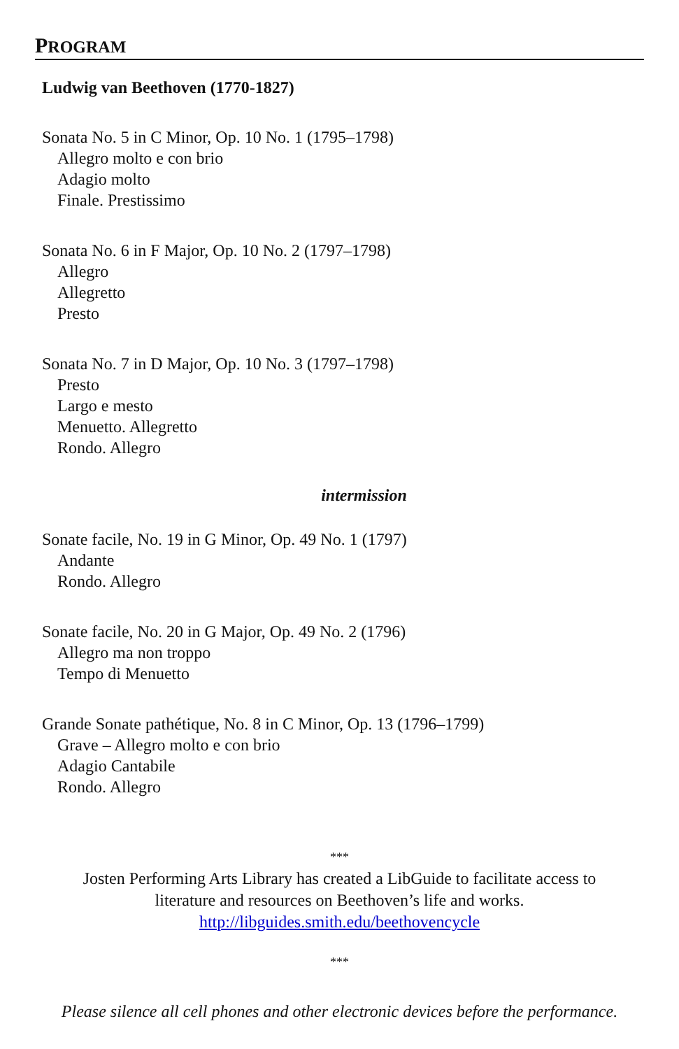PROGRAM
Ludwig van Beethoven (1770-1827)
Sonata No. 5 in C Minor, Op. 10 No. 1 (1795–1798)
Allegro molto e con brio
Adagio molto
Finale. Prestissimo
Sonata No. 6 in F Major, Op. 10 No. 2 (1797–1798)
Allegro
Allegretto
Presto
Sonata No. 7 in D Major, Op. 10 No. 3 (1797–1798)
Presto
Largo e mesto
Menuetto. Allegretto
Rondo. Allegro
intermission
Sonate facile, No. 19 in G Minor, Op. 49 No. 1 (1797)
Andante
Rondo. Allegro
Sonate facile, No. 20 in G Major, Op. 49 No. 2 (1796)
Allegro ma non troppo
Tempo di Menuetto
Grande Sonate pathétique, No. 8 in C Minor, Op. 13 (1796–1799)
Grave – Allegro molto e con brio
Adagio Cantabile
Rondo. Allegro
***
Josten Performing Arts Library has created a LibGuide to facilitate access to
literature and resources on Beethoven’s life and works.
http://libguides.smith.edu/beethovencycle
***
Please silence all cell phones and other electronic devices before the performance.